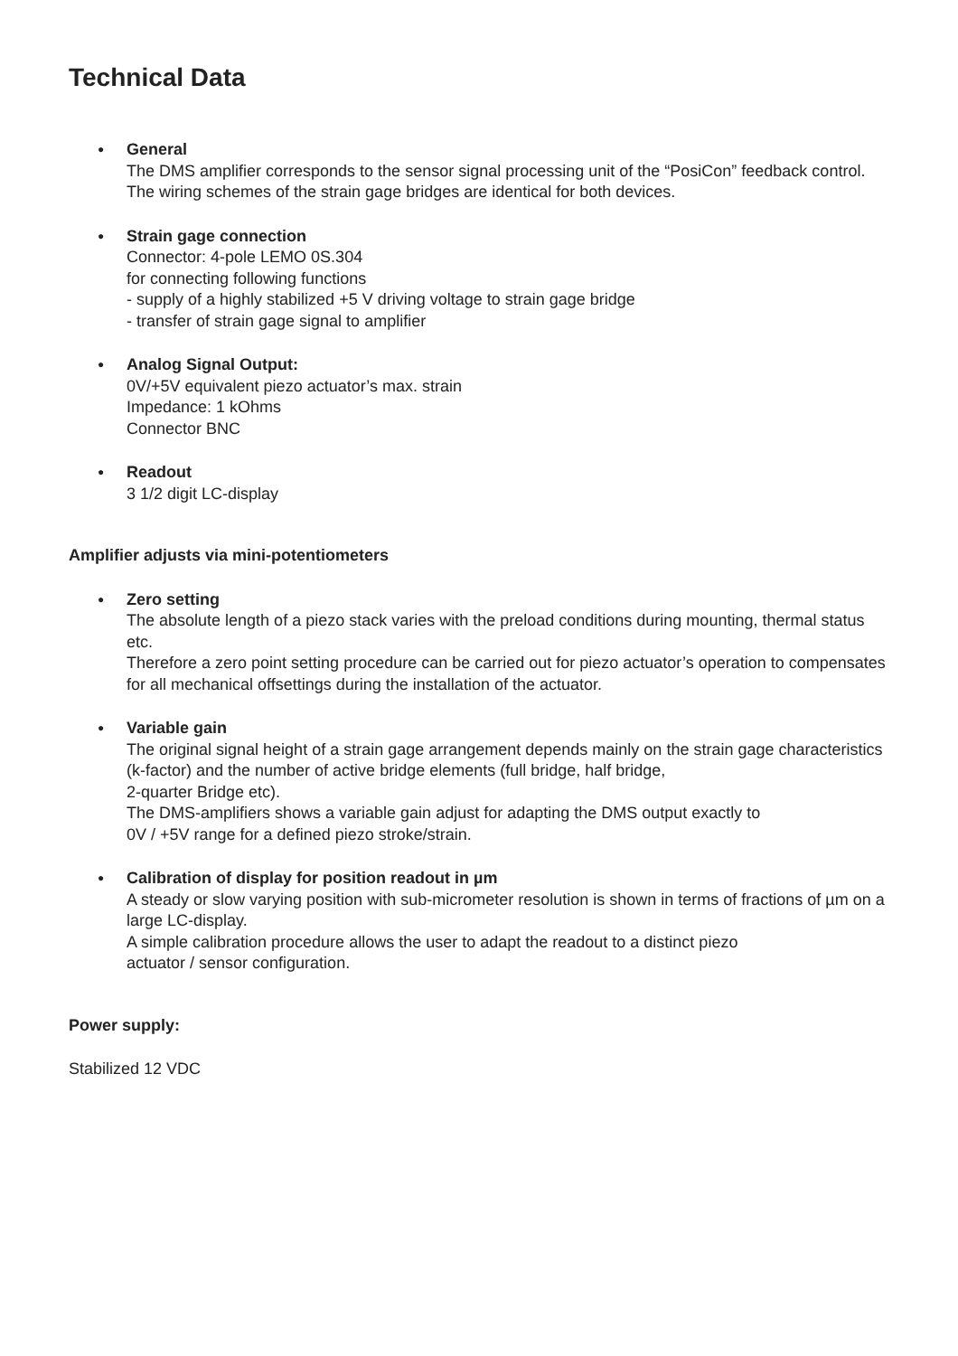Technical Data
●
General
The DMS amplifier corresponds to the sensor signal processing unit of the “PosiCon” feedback control. The wiring schemes of the strain gage bridges are identical for both devices.
●
Strain gage connection
Connector: 4-pole LEMO 0S.304
for connecting following functions
- supply of a highly stabilized +5 V driving voltage to strain gage bridge
- transfer of strain gage signal to amplifier
●
Analog Signal Output:
0V/+5V equivalent piezo actuator’s max. strain
Impedance: 1 kOhms
Connector BNC
●
Readout
3 1/2 digit LC-display
Amplifier adjusts via mini-potentiometers
●
Zero setting
The absolute length of a piezo stack varies with the preload conditions during mounting, thermal status etc.
Therefore a zero point setting procedure can be carried out for piezo actuator’s operation to compensates for all mechanical offsettings during the installation of the actuator.
●
Variable gain
The original signal height of a strain gage arrangement depends mainly on the strain gage characteristics (k-factor) and the number of active bridge elements (full bridge, half bridge,
2-quarter Bridge etc).
The DMS-amplifiers shows a variable gain adjust for adapting the DMS output exactly to
0V / +5V range for a defined piezo stroke/strain.
●
Calibration of display for position readout in µm
A steady or slow varying position with sub-micrometer resolution is shown in terms of fractions of µm on a large LC-display.
A simple calibration procedure allows the user to adapt the readout to a distinct piezo
actuator / sensor configuration.
Power supply:
Stabilized 12 VDC